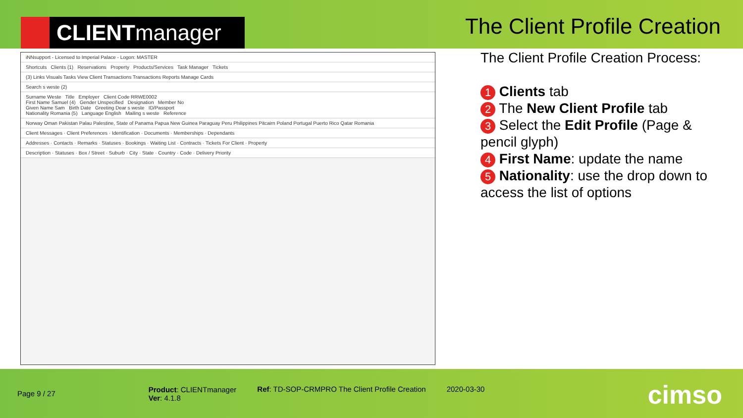CLIENT manager
The Client Profile Creation
iNNsupport - Licensed to Imperial Palace - Logon: MASTER
Shortcuts Clients (1) Reservations Property Products/Services Task Manager Tickets
(3) Links Visuals Tasks View Client Transactions Transactions Reports Manage Cards
Search s weste (2)
Surname Weste Title Employer Client Code RRWE0002
First Name Samuel (4) Gender Unspecified Designation Member No
Given Name Sam Birth Date Greeting Dear s weste ID/Passport
Nationality Romania (5) Language English Mailing s weste Reference
Norway Oman Pakistan Palau Palestine, State of Panama Papua New Guinea Paraguay Peru Philippines Pitcairn Poland Portugal Puerto Rico Qatar Romania
Client Messages · Client Preferences · Identification · Documents · Memberships · Dependants
Addresses · Contacts · Remarks · Statuses · Bookings · Waiting List · Contracts · Tickets For Client · Property
Description · Statuses · Box / Street · Suburb · City · State · Country · Code · Delivery Priority
The Client Profile Creation Process:
1 Clients tab
2 The New Client Profile tab
3 Select the Edit Profile (Page & pencil glyph)
4 First Name: update the name
5 Nationality: use the drop down to access the list of options
Page 9 / 27
Product: CLIENTmanager
Ver: 4.1.8
Ref: TD-SOP-CRMPRO The Client Profile Creation
2020-03-30
cimso